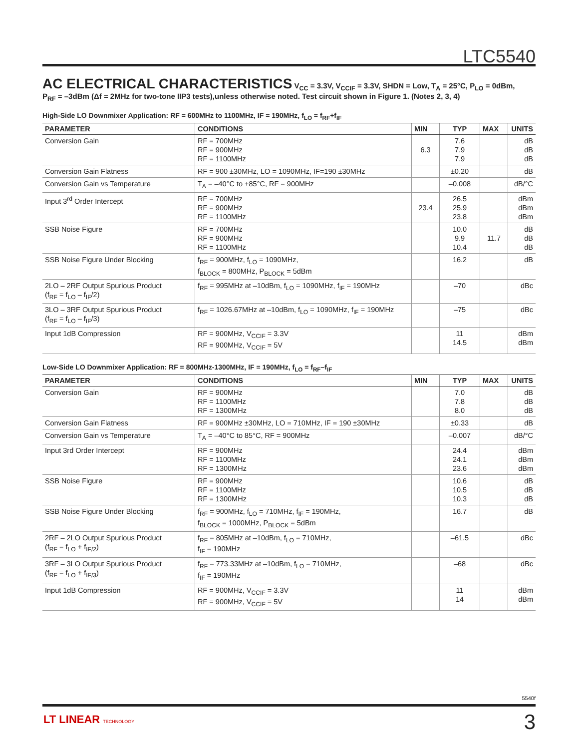LTC5540
AC ELECTRICAL CHARACTERISTICS
V<sub>CC</sub> = 3.3V, V<sub>CCIF</sub> = 3.3V, SHDN = Low, T<sub>A</sub> = 25°C, P<sub>LO</sub> = 0dBm,
P<sub>RF</sub> = –3dBm (Δf = 2MHz for two-tone IIP3 tests),unless otherwise noted. Test circuit shown in Figure 1. (Notes 2, 3, 4)
High-Side LO Downmixer Application: RF = 600MHz to 1100MHz, IF = 190MHz, f<sub>LO</sub> = f<sub>RF</sub>+f<sub>IF</sub>
| PARAMETER | CONDITIONS | MIN | TYP | MAX | UNITS |
| --- | --- | --- | --- | --- | --- |
| Conversion Gain | RF = 700MHz RF = 900MHz RF = 1100MHz | 6.3 | 7.6 7.9 7.9 | | dB dB dB |
| Conversion Gain Flatness | RF = 900 ±30MHz, LO = 1090MHz, IF=190 ±30MHz | | ±0.20 | | dB |
| Conversion Gain vs Temperature | T<sub>A</sub> = –40°C to +85°C, RF = 900MHz | | –0.008 | | dB/°C |
| Input 3<sup>rd</sup> Order Intercept | RF = 700MHz RF = 900MHz RF = 1100MHz | 23.4 | 26.5 25.9 23.8 | | dBm dBm dBm |
| SSB Noise Figure | RF = 700MHz RF = 900MHz RF = 1100MHz | | 10.0 9.9 10.4 | 11.7 | dB dB dB |
| SSB Noise Figure Under Blocking | f<sub>RF</sub> = 900MHz, f<sub>LO</sub> = 1090MHz, f<sub>BLOCK</sub> = 800MHz, P<sub>BLOCK</sub> = 5dBm | | 16.2 | | dB |
| 2LO – 2RF Output Spurious Product (f<sub>RF</sub> = f<sub>LO</sub> – f<sub>IF</sub>/2) | f<sub>RF</sub> = 995MHz at –10dBm, f<sub>LO</sub> = 1090MHz, f<sub>IF</sub> = 190MHz | | –70 | | dBc |
| 3LO – 3RF Output Spurious Product (f<sub>RF</sub> = f<sub>LO</sub> – f<sub>IF</sub>/3) | f<sub>RF</sub> = 1026.67MHz at –10dBm, f<sub>LO</sub> = 1090MHz, f<sub>IF</sub> = 190MHz | | –75 | | dBc |
| Input 1dB Compression | RF = 900MHz, V<sub>CCIF</sub> = 3.3V RF = 900MHz, V<sub>CCIF</sub> = 5V | | 11 14.5 | | dBm dBm |
Low-Side LO Downmixer Application: RF = 800MHz-1300MHz, IF = 190MHz, f<sub>LO</sub> = f<sub>RF</sub>–f<sub>IF</sub>
| PARAMETER | CONDITIONS | MIN | TYP | MAX | UNITS |
| --- | --- | --- | --- | --- | --- |
| Conversion Gain | RF = 900MHz RF = 1100MHz RF = 1300MHz | | 7.0 7.8 8.0 | | dB dB dB |
| Conversion Gain Flatness | RF = 900MHz ±30MHz, LO = 710MHz, IF = 190 ±30MHz | | ±0.33 | | dB |
| Conversion Gain vs Temperature | T<sub>A</sub> = –40°C to 85°C, RF = 900MHz | | –0.007 | | dB/°C |
| Input 3rd Order Intercept | RF = 900MHz RF = 1100MHz RF = 1300MHz | | 24.4 24.1 23.6 | | dBm dBm dBm |
| SSB Noise Figure | RF = 900MHz RF = 1100MHz RF = 1300MHz | | 10.6 10.5 10.3 | | dB dB dB |
| SSB Noise Figure Under Blocking | f<sub>RF</sub> = 900MHz, f<sub>LO</sub> = 710MHz, f<sub>IF</sub> = 190MHz, f<sub>BLOCK</sub> = 1000MHz, P<sub>BLOCK</sub> = 5dBm | | 16.7 | | dB |
| 2RF – 2LO Output Spurious Product (f<sub>RF</sub> = f<sub>LO</sub> + f<sub>IF/2</sub>) | f<sub>RF</sub> = 805MHz at –10dBm, f<sub>LO</sub> = 710MHz, f<sub>IF</sub> = 190MHz | | –61.5 | | dBc |
| 3RF – 3LO Output Spurious Product (f<sub>RF</sub> = f<sub>LO</sub> + f<sub>IF/3</sub>) | f<sub>RF</sub> = 773.33MHz at –10dBm, f<sub>LO</sub> = 710MHz, f<sub>IF</sub> = 190MHz | | –68 | | dBc |
| Input 1dB Compression | RF = 900MHz, V<sub>CCIF</sub> = 3.3V RF = 900MHz, V<sub>CCIF</sub> = 5V | | 11 14 | | dBm dBm |
5540f
LT LINEAR TECHNOLOGY 3